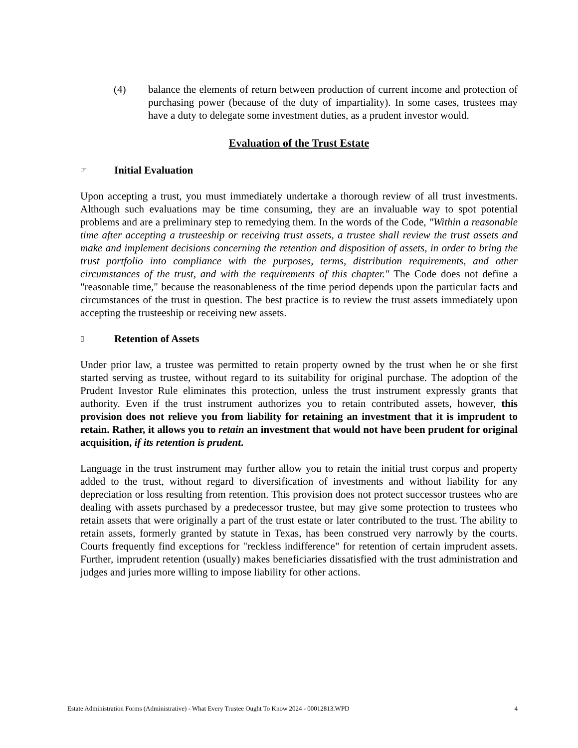(4) balance the elements of return between production of current income and protection of purchasing power (because of the duty of impartiality). In some cases, trustees may have a duty to delegate some investment duties, as a prudent investor would.
Evaluation of the Trust Estate
☞ Initial Evaluation
Upon accepting a trust, you must immediately undertake a thorough review of all trust investments. Although such evaluations may be time consuming, they are an invaluable way to spot potential problems and are a preliminary step to remedying them. In the words of the Code, "Within a reasonable time after accepting a trusteeship or receiving trust assets, a trustee shall review the trust assets and make and implement decisions concerning the retention and disposition of assets, in order to bring the trust portfolio into compliance with the purposes, terms, distribution requirements, and other circumstances of the trust, and with the requirements of this chapter." The Code does not define a "reasonable time," because the reasonableness of the time period depends upon the particular facts and circumstances of the trust in question. The best practice is to review the trust assets immediately upon accepting the trusteeship or receiving new assets.
▯ Retention of Assets
Under prior law, a trustee was permitted to retain property owned by the trust when he or she first started serving as trustee, without regard to its suitability for original purchase. The adoption of the Prudent Investor Rule eliminates this protection, unless the trust instrument expressly grants that authority. Even if the trust instrument authorizes you to retain contributed assets, however, this provision does not relieve you from liability for retaining an investment that it is imprudent to retain. Rather, it allows you to retain an investment that would not have been prudent for original acquisition, if its retention is prudent.
Language in the trust instrument may further allow you to retain the initial trust corpus and property added to the trust, without regard to diversification of investments and without liability for any depreciation or loss resulting from retention. This provision does not protect successor trustees who are dealing with assets purchased by a predecessor trustee, but may give some protection to trustees who retain assets that were originally a part of the trust estate or later contributed to the trust. The ability to retain assets, formerly granted by statute in Texas, has been construed very narrowly by the courts. Courts frequently find exceptions for "reckless indifference" for retention of certain imprudent assets. Further, imprudent retention (usually) makes beneficiaries dissatisfied with the trust administration and judges and juries more willing to impose liability for other actions.
Estate Administration Forms (Administrative) - What Every Trustee Ought To Know 2024 - 00012813.WPD 4